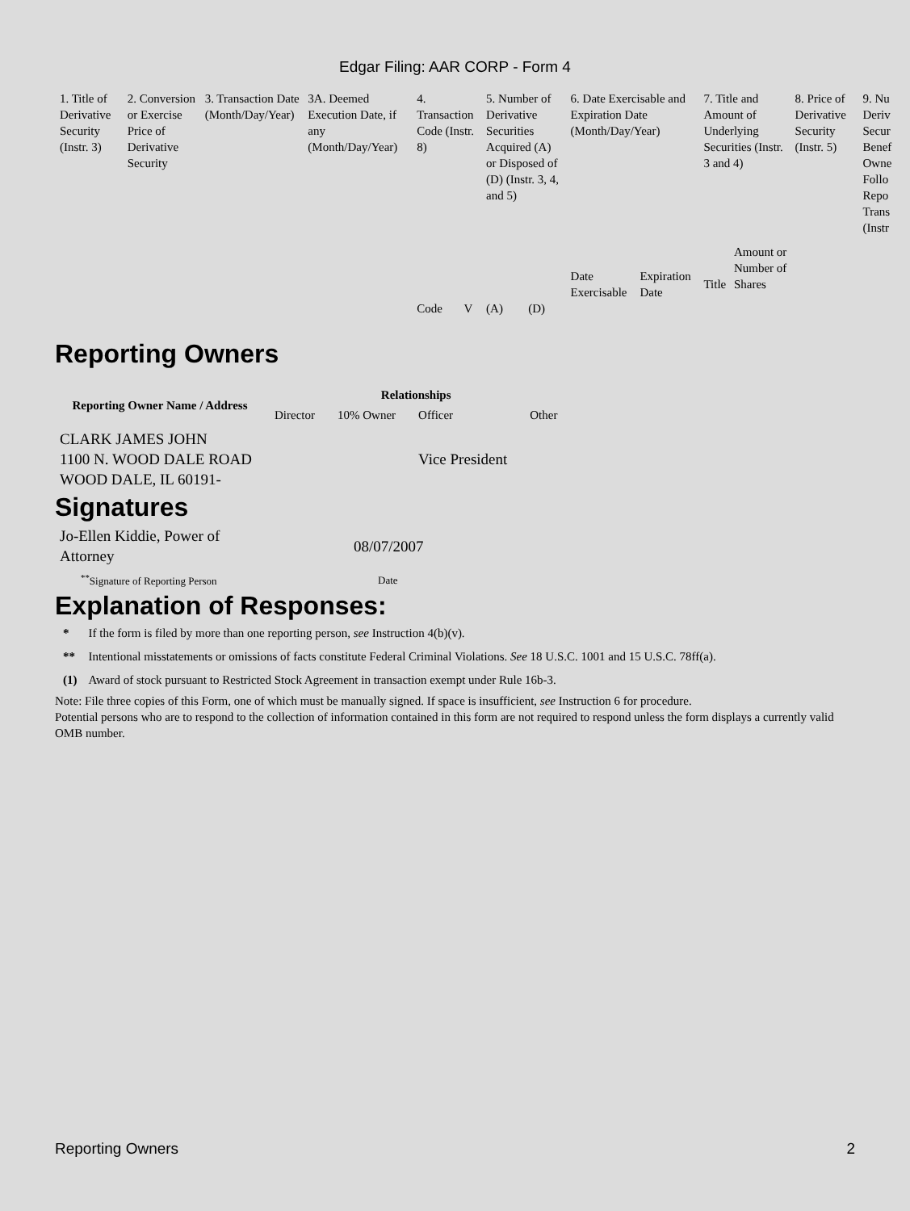Edgar Filing: AAR CORP - Form 4
| 1. Title of Derivative Security (Instr. 3) | 2. Conversion or Exercise Price of Derivative Security | 3. Transaction Date (Month/Day/Year) | 3A. Deemed Execution Date, if any (Month/Day/Year) | 4. Transaction Code (Instr. 8) | | 5. Number of Derivative Securities Acquired (A) or Disposed of (D) (Instr. 3, 4, and 5) | | 6. Date Exercisable and Expiration Date (Month/Day/Year) | | 7. Title and Amount of Underlying Securities (Instr. 3 and 4) | | 8. Price of Derivative Security (Instr. 5) | 9. Nu Deriv Secur Benef Owne Follo Repo Trans (Instr |
| | | | | Code | V | (A) | (D) | Date Exercisable | Expiration Date | Title | Amount or Number of Shares | | |
Reporting Owners
| Reporting Owner Name / Address | Relationships | | | |
| --- | --- | --- | --- | --- |
| | Director | 10% Owner | Officer | Other |
| CLARK JAMES JOHN 1100 N. WOOD DALE ROAD WOOD DALE, IL 60191- | | | Vice President | |
Signatures
| Jo-Ellen Kiddie, Power of Attorney | 08/07/2007 |
| <sup>**</sup> Signature of Reporting Person | Date |
Explanation of Responses:
| * | If the form is filed by more than one reporting person, see Instruction 4(b)(v). |
| ** | Intentional misstatements or omissions of facts constitute Federal Criminal Violations. See 18 U.S.C. 1001 and 15 U.S.C. 78ff(a). |
| (1) | Award of stock pursuant to Restricted Stock Agreement in transaction exempt under Rule 16b-3. |
Note: File three copies of this Form, one of which must be manually signed. If space is insufficient, see Instruction 6 for procedure.
Potential persons who are to respond to the collection of information contained in this form are not required to respond unless the form displays a currently valid OMB number.
Reporting Owners 2